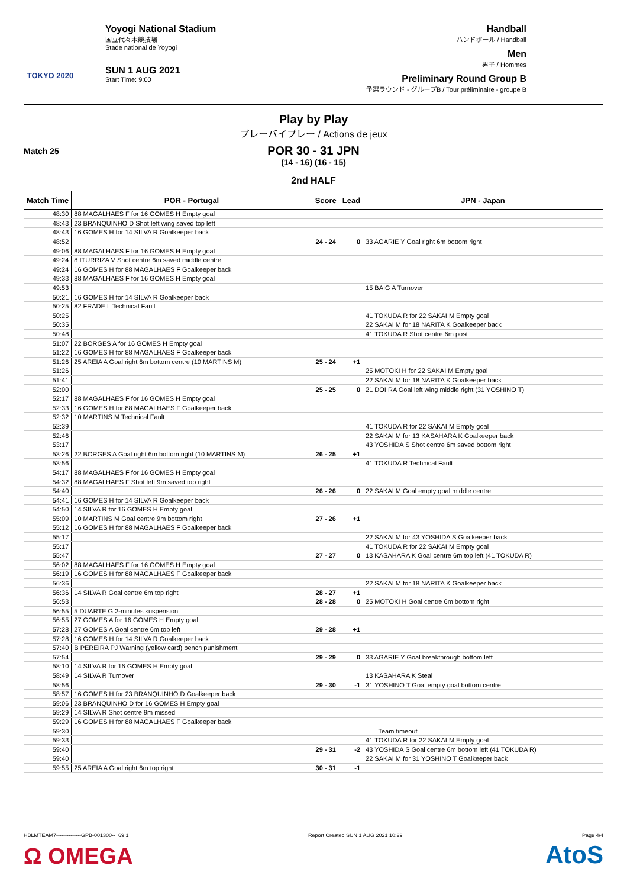TOKYO 2020
Yoyogi National Stadium
国立代々木競技場
Stade national de Yoyogi
SUN 1 AUG 2021
Start Time: 9:00
Handball
ハンドボール / Handball
Men
男子 / Hommes
Preliminary Round Group B
予選ラウンド - グループB / Tour préliminaire - groupe B
Play by Play
プレーバイプレー / Actions de jeux
Match 25
POR 30 - 31 JPN
(14 - 16) (16 - 15)
2nd HALF
| Match Time | POR - Portugal | Score | Lead | JPN - Japan |
| --- | --- | --- | --- | --- |
| 48:30 | 88 MAGALHAES F for 16 GOMES H Empty goal | | | |
| 48:43 | 23 BRANQUINHO D Shot left wing saved top left | | | |
| 48:43 | 16 GOMES H for 14 SILVA R Goalkeeper back | | | |
| 48:52 | | 24 - 24 | 0 | 33 AGARIE Y Goal right 6m bottom right |
| 49:06 | 88 MAGALHAES F for 16 GOMES H Empty goal | | | |
| 49:24 | 8 ITURRIZA V Shot centre 6m saved middle centre | | | |
| 49:24 | 16 GOMES H for 88 MAGALHAES F Goalkeeper back | | | |
| 49:33 | 88 MAGALHAES F for 16 GOMES H Empty goal | | | |
| 49:53 | | | | 15 BAIG A Turnover |
| 50:21 | 16 GOMES H for 14 SILVA R Goalkeeper back | | | |
| 50:25 | 82 FRADE L Technical Fault | | | |
| 50:25 | | | | 41 TOKUDA R for 22 SAKAI M Empty goal |
| 50:35 | | | | 22 SAKAI M for 18 NARITA K Goalkeeper back |
| 50:48 | | | | 41 TOKUDA R Shot centre 6m post |
| 51:07 | 22 BORGES A for 16 GOMES H Empty goal | | | |
| 51:22 | 16 GOMES H for 88 MAGALHAES F Goalkeeper back | | | |
| 51:26 | 25 AREIA A Goal right 6m bottom centre (10 MARTINS M) | 25 - 24 | +1 | |
| 51:26 | | | | 25 MOTOKI H for 22 SAKAI M Empty goal |
| 51:41 | | | | 22 SAKAI M for 18 NARITA K Goalkeeper back |
| 52:00 | | 25 - 25 | 0 | 21 DOI RA Goal left wing middle right (31 YOSHINO T) |
| 52:17 | 88 MAGALHAES F for 16 GOMES H Empty goal | | | |
| 52:33 | 16 GOMES H for 88 MAGALHAES F Goalkeeper back | | | |
| 52:32 | 10 MARTINS M Technical Fault | | | |
| 52:39 | | | | 41 TOKUDA R for 22 SAKAI M Empty goal |
| 52:46 | | | | 22 SAKAI M for 13 KASAHARA K Goalkeeper back |
| 53:17 | | | | 43 YOSHIDA S Shot centre 6m saved bottom right |
| 53:26 | 22 BORGES A Goal right 6m bottom right (10 MARTINS M) | 26 - 25 | +1 | |
| 53:56 | | | | 41 TOKUDA R Technical Fault |
| 54:17 | 88 MAGALHAES F for 16 GOMES H Empty goal | | | |
| 54:32 | 88 MAGALHAES F Shot left 9m saved top right | | | |
| 54:40 | | 26 - 26 | 0 | 22 SAKAI M Goal empty goal middle centre |
| 54:41 | 16 GOMES H for 14 SILVA R Goalkeeper back | | | |
| 54:50 | 14 SILVA R for 16 GOMES H Empty goal | | | |
| 55:09 | 10 MARTINS M Goal centre 9m bottom right | 27 - 26 | +1 | |
| 55:12 | 16 GOMES H for 88 MAGALHAES F Goalkeeper back | | | |
| 55:17 | | | | 22 SAKAI M for 43 YOSHIDA S Goalkeeper back |
| 55:17 | | | | 41 TOKUDA R for 22 SAKAI M Empty goal |
| 55:47 | | 27 - 27 | 0 | 13 KASAHARA K Goal centre 6m top left (41 TOKUDA R) |
| 56:02 | 88 MAGALHAES F for 16 GOMES H Empty goal | | | |
| 56:19 | 16 GOMES H for 88 MAGALHAES F Goalkeeper back | | | |
| 56:36 | | | | 22 SAKAI M for 18 NARITA K Goalkeeper back |
| 56:36 | 14 SILVA R Goal centre 6m top right | 28 - 27 | +1 | |
| 56:53 | | 28 - 28 | 0 | 25 MOTOKI H Goal centre 6m bottom right |
| 56:55 | 5 DUARTE G 2-minutes suspension | | | |
| 56:55 | 27 GOMES A for 16 GOMES H Empty goal | | | |
| 57:28 | 27 GOMES A Goal centre 6m top left | 29 - 28 | +1 | |
| 57:28 | 16 GOMES H for 14 SILVA R Goalkeeper back | | | |
| 57:40 | B PEREIRA PJ Warning (yellow card) bench punishment | | | |
| 57:54 | | 29 - 29 | 0 | 33 AGARIE Y Goal breakthrough bottom left |
| 58:10 | 14 SILVA R for 16 GOMES H Empty goal | | | |
| 58:49 | 14 SILVA R Turnover | | | 13 KASAHARA K Steal |
| 58:56 | | 29 - 30 | -1 | 31 YOSHINO T Goal empty goal bottom centre |
| 58:57 | 16 GOMES H for 23 BRANQUINHO D Goalkeeper back | | | |
| 59:06 | 23 BRANQUINHO D for 16 GOMES H Empty goal | | | |
| 59:29 | 14 SILVA R Shot centre 9m missed | | | |
| 59:29 | 16 GOMES H for 88 MAGALHAES F Goalkeeper back | | | |
| 59:30 | | | | Team timeout |
| 59:33 | | | | 41 TOKUDA R for 22 SAKAI M Empty goal |
| 59:40 | | 29 - 31 | -2 | 43 YOSHIDA S Goal centre 6m bottom left (41 TOKUDA R) |
| 59:40 | | | | 22 SAKAI M for 31 YOSHINO T Goalkeeper back |
| 59:55 | 25 AREIA A Goal right 6m top right | 30 - 31 | -1 | |
HBLMTEAM7--------------GPB-001300--_69 1 Report Created SUN 1 AUG 2021 10:29 Page 4/4
Ω OMEGA AtoS